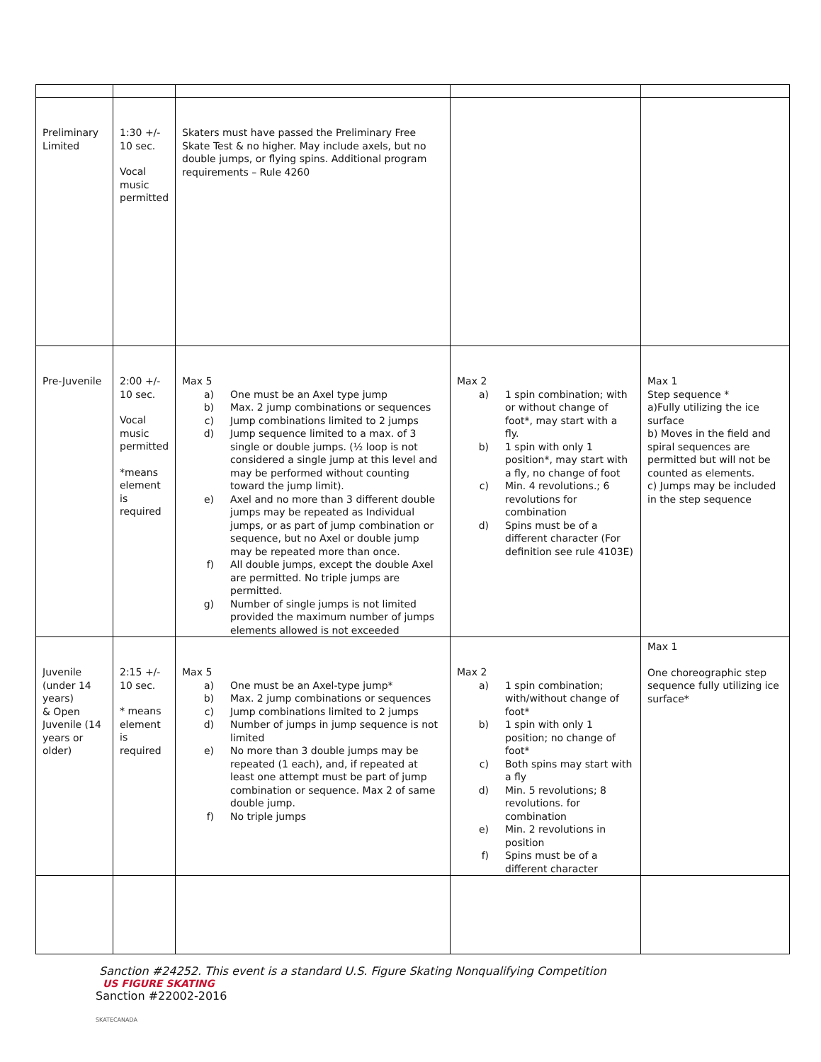| Preliminary Limited | 1:30 +/- 10 sec. Vocal music permitted | Skaters must have passed the Preliminary Free Skate Test & no higher. May include axels, but no double jumps, or flying spins. Additional program requirements – Rule 4260 | | |
| Pre-Juvenile | 2:00 +/- 10 sec. Vocal music permitted *means element is required | Max 5 a) One must be an Axel type jump b) Max. 2 jump combinations or sequences c) Jump combinations limited to 2 jumps d) Jump sequence limited to a max. of 3 single or double jumps. (½ loop is not considered a single jump at this level and may be performed without counting toward the jump limit). e) Axel and no more than 3 different double jumps may be repeated as Individual jumps, or as part of jump combination or sequence, but no Axel or double jump may be repeated more than once. f) All double jumps, except the double Axel are permitted. No triple jumps are permitted. g) Number of single jumps is not limited provided the maximum number of jumps elements allowed is not exceeded | Max 2 a) 1 spin combination; with or without change of foot*, may start with a fly. b) 1 spin with only 1 position*, may start with a fly, no change of foot c) Min. 4 revolutions.; 6 revolutions for combination d) Spins must be of a different character (For definition see rule 4103E) | Max 1 Step sequence * a)Fully utilizing the ice surface b) Moves in the field and spiral sequences are permitted but will not be counted as elements. c) Jumps may be included in the step sequence |
| Juvenile (under 14 years) & Open Juvenile (14 years or older) | 2:15 +/- 10 sec. * means element is required | Max 5 a) One must be an Axel-type jump* b) Max. 2 jump combinations or sequences c) Jump combinations limited to 2 jumps d) Number of jumps in jump sequence is not limited e) No more than 3 double jumps may be repeated (1 each), and, if repeated at least one attempt must be part of jump combination or sequence. Max 2 of same double jump. f) No triple jumps | Max 2 a) 1 spin combination; with/without change of foot* b) 1 spin with only 1 position; no change of foot* c) Both spins may start with a fly d) Min. 5 revolutions; 8 revolutions. for combination e) Min. 2 revolutions in position f) Spins must be of a different character | Max 1 One choreographic step sequence fully utilizing ice surface* |
Sanction #24252. This event is a standard U.S. Figure Skating Nonqualifying Competition
US FIGURE SKATING
Sanction #22002-2016
SKATECANADA